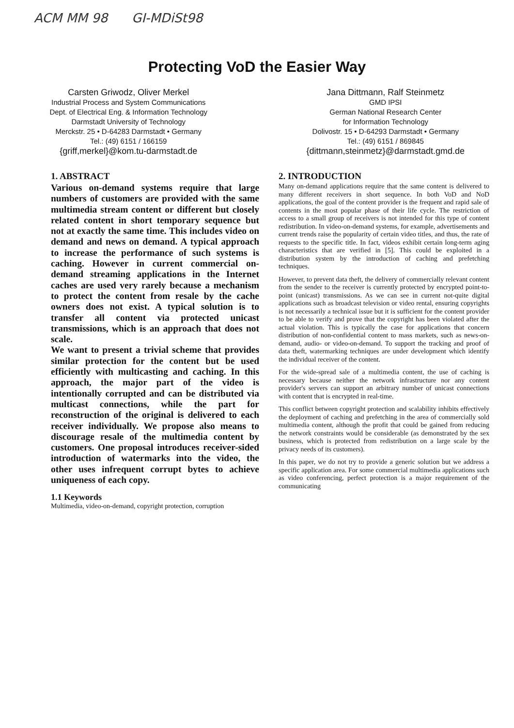ACM MM 98 GI-MDiSt98
Protecting VoD the Easier Way
Carsten Griwodz, Oliver Merkel
Industrial Process and System Communications
Dept. of Electrical Eng. & Information Technology
Darmstadt University of Technology
Merckstr. 25 • D-64283 Darmstadt • Germany
Tel.: (49) 6151 / 166159
{griff,merkel}@kom.tu-darmstadt.de
Jana Dittmann, Ralf Steinmetz
GMD IPSI
German National Research Center
for Information Technology
Dolivostr. 15 • D-64293 Darmstadt • Germany
Tel.: (49) 6151 / 869845
{dittmann,steinmetz}@darmstadt.gmd.de
1. ABSTRACT
Various on-demand systems require that large numbers of customers are provided with the same multimedia stream content or different but closely related content in short temporary sequence but not at exactly the same time. This includes video on demand and news on demand. A typical approach to increase the performance of such systems is caching. However in current commercial on-demand streaming applications in the Internet caches are used very rarely because a mechanism to protect the content from resale by the cache owners does not exist. A typical solution is to transfer all content via protected unicast transmissions, which is an approach that does not scale.
We want to present a trivial scheme that provides similar protection for the content but be used efficiently with multicasting and caching. In this approach, the major part of the video is intentionally corrupted and can be distributed via multicast connections, while the part for reconstruction of the original is delivered to each receiver individually. We propose also means to discourage resale of the multimedia content by customers. One proposal introduces receiver-sided introduction of watermarks into the video, the other uses infrequent corrupt bytes to achieve uniqueness of each copy.
1.1 Keywords
Multimedia, video-on-demand, copyright protection, corruption
2. INTRODUCTION
Many on-demand applications require that the same content is delivered to many different receivers in short sequence. In both VoD and NoD applications, the goal of the content provider is the frequent and rapid sale of contents in the most popular phase of their life cycle. The restriction of access to a small group of receivers is not intended for this type of content redistribution. In video-on-demand systems, for example, advertisements and current trends raise the popularity of certain video titles, and thus, the rate of requests to the specific title. In fact, videos exhibit certain long-term aging characteristics that are verified in [5]. This could be exploited in a distribution system by the introduction of caching and prefetching techniques.
However, to prevent data theft, the delivery of commercially relevant content from the sender to the receiver is currently protected by encrypted point-to-point (unicast) transmissions. As we can see in current not-quite digital applications such as broadcast television or video rental, ensuring copyrights is not necessarily a technical issue but it is sufficient for the content provider to be able to verify and prove that the copyright has been violated after the actual violation. This is typically the case for applications that concern distribution of non-confidential content to mass markets, such as news-on-demand, audio- or video-on-demand. To support the tracking and proof of data theft, watermarking techniques are under development which identify the individual receiver of the content.
For the wide-spread sale of a multimedia content, the use of caching is necessary because neither the network infrastructure nor any content provider's servers can support an arbitrary number of unicast connections with content that is encrypted in real-time.
This conflict between copyright protection and scalability inhibits effectively the deployment of caching and prefetching in the area of commercially sold multimedia content, although the profit that could be gained from reducing the network constraints would be considerable (as demonstrated by the sex business, which is protected from redistribution on a large scale by the privacy needs of its customers).
In this paper, we do not try to provide a generic solution but we address a specific application area. For some commercial multimedia applications such as video conferencing, perfect protection is a major requirement of the communicating